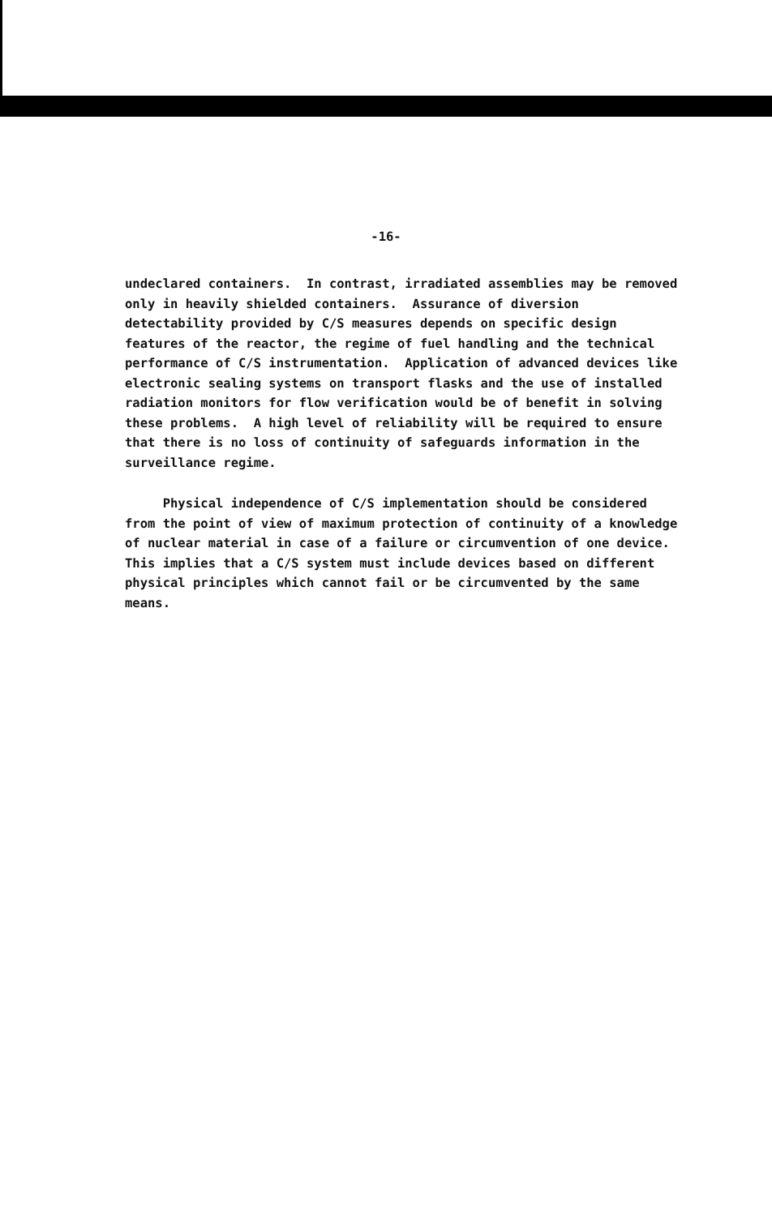-16-
undeclared containers. In contrast, irradiated assemblies may be removed only in heavily shielded containers. Assurance of diversion detectability provided by C/S measures depends on specific design features of the reactor, the regime of fuel handling and the technical performance of C/S instrumentation. Application of advanced devices like electronic sealing systems on transport flasks and the use of installed radiation monitors for flow verification would be of benefit in solving these problems. A high level of reliability will be required to ensure that there is no loss of continuity of safeguards information in the surveillance regime.
Physical independence of C/S implementation should be considered from the point of view of maximum protection of continuity of a knowledge of nuclear material in case of a failure or circumvention of one device. This implies that a C/S system must include devices based on different physical principles which cannot fail or be circumvented by the same means.